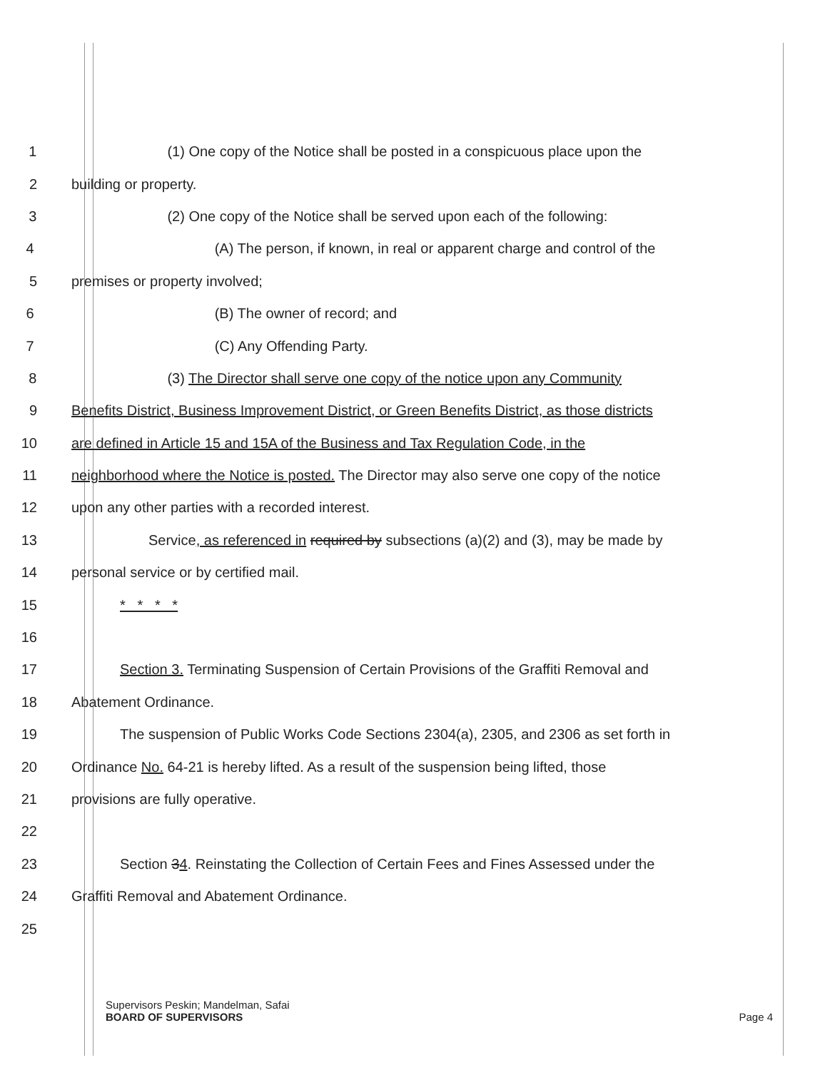1 (1) One copy of the Notice shall be posted in a conspicuous place upon the
2 building or property.
3 (2) One copy of the Notice shall be served upon each of the following:
4 (A) The person, if known, in real or apparent charge and control of the
5 premises or property involved;
6 (B) The owner of record; and
7 (C) Any Offending Party.
8 (3) The Director shall serve one copy of the notice upon any Community
9 Benefits District, Business Improvement District, or Green Benefits District, as those districts
10 are defined in Article 15 and 15A of the Business and Tax Regulation Code, in the
11 neighborhood where the Notice is posted. The Director may also serve one copy of the notice
12 upon any other parties with a recorded interest.
13 Service, as referenced in required by subsections (a)(2) and (3), may be made by
14 personal service or by certified mail.
15 * * * *
16
17 Section 3. Terminating Suspension of Certain Provisions of the Graffiti Removal and
18 Abatement Ordinance.
19 The suspension of Public Works Code Sections 2304(a), 2305, and 2306 as set forth in
20 Ordinance No. 64-21 is hereby lifted. As a result of the suspension being lifted, those
21 provisions are fully operative.
22
23 Section 34. Reinstating the Collection of Certain Fees and Fines Assessed under the
24 Graffiti Removal and Abatement Ordinance.
25
Supervisors Peskin; Mandelman, Safai
BOARD OF SUPERVISORS Page 4